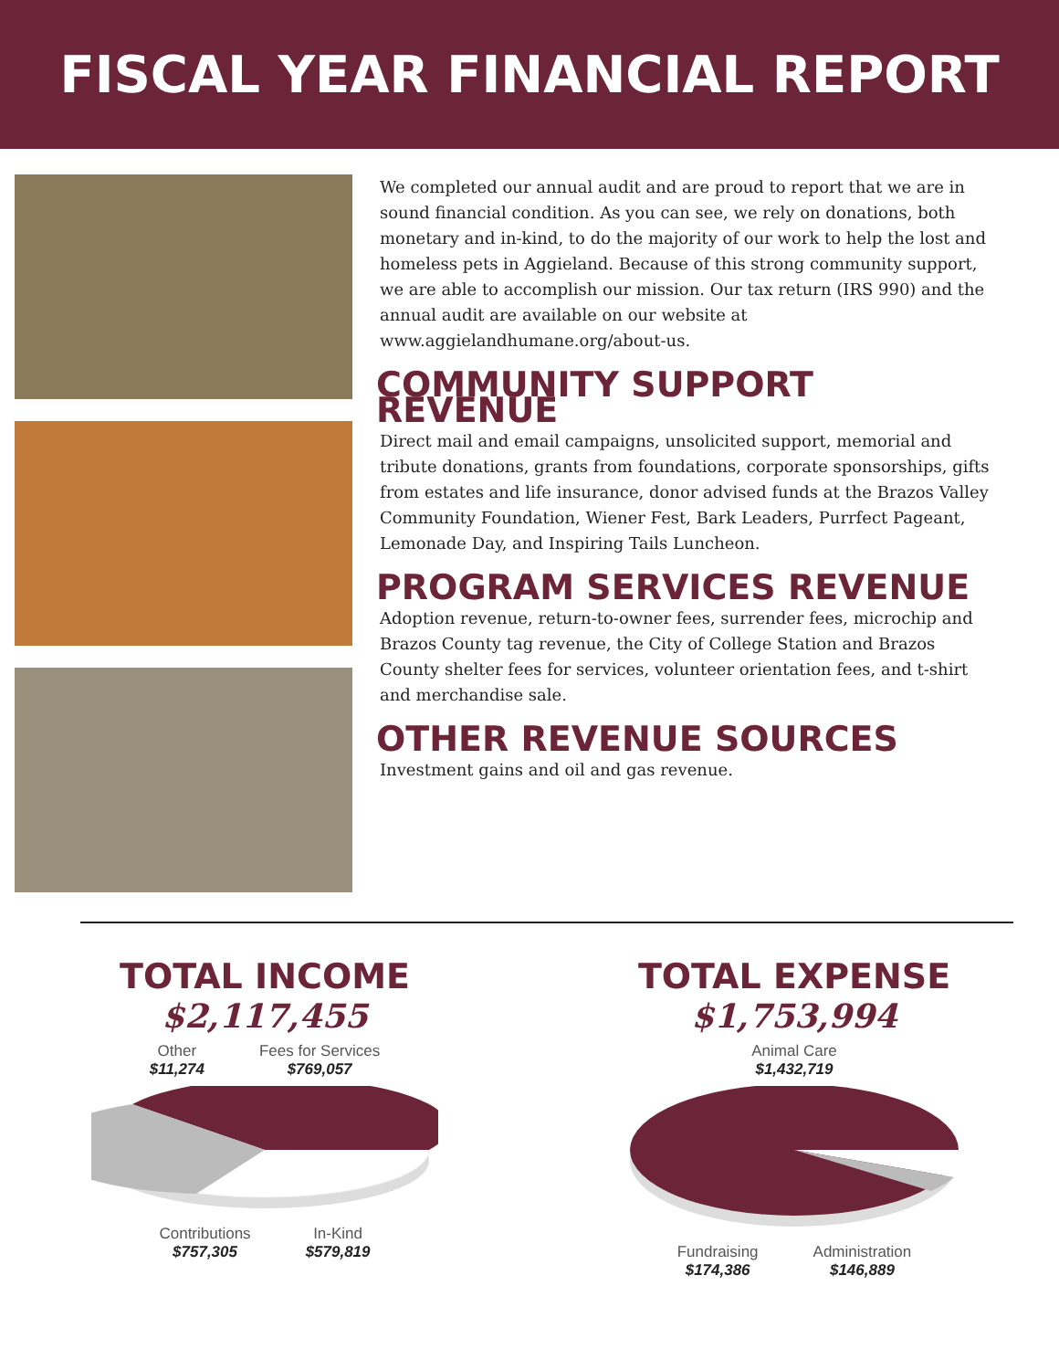FISCAL YEAR FINANCIAL REPORT
We completed our annual audit and are proud to report that we are in sound financial condition. As you can see, we rely on donations, both monetary and in-kind, to do the majority of our work to help the lost and homeless pets in Aggieland. Because of this strong community support, we are able to accomplish our mission. Our tax return (IRS 990) and the annual audit are available on our website at www.aggielandhumane.org/about-us.
COMMUNITY SUPPORT REVENUE
Direct mail and email campaigns, unsolicited support, memorial and tribute donations, grants from foundations, corporate sponsorships, gifts from estates and life insurance, donor advised funds at the Brazos Valley Community Foundation, Wiener Fest, Bark Leaders, Purrfect Pageant, Lemonade Day, and Inspiring Tails Luncheon.
PROGRAM SERVICES REVENUE
Adoption revenue, return-to-owner fees, surrender fees, microchip and Brazos County tag revenue, the City of College Station and Brazos County shelter fees for services, volunteer orientation fees, and t-shirt and merchandise sale.
OTHER REVENUE SOURCES
Investment gains and oil and gas revenue.
TOTAL INCOME
$2,117,455
Other $11,274 Fees for Services $769,057
Contributions $757,305 In-Kind $579,819
TOTAL EXPENSE
$1,753,994
Animal Care $1,432,719
Fundraising $174,386 Administration $146,889